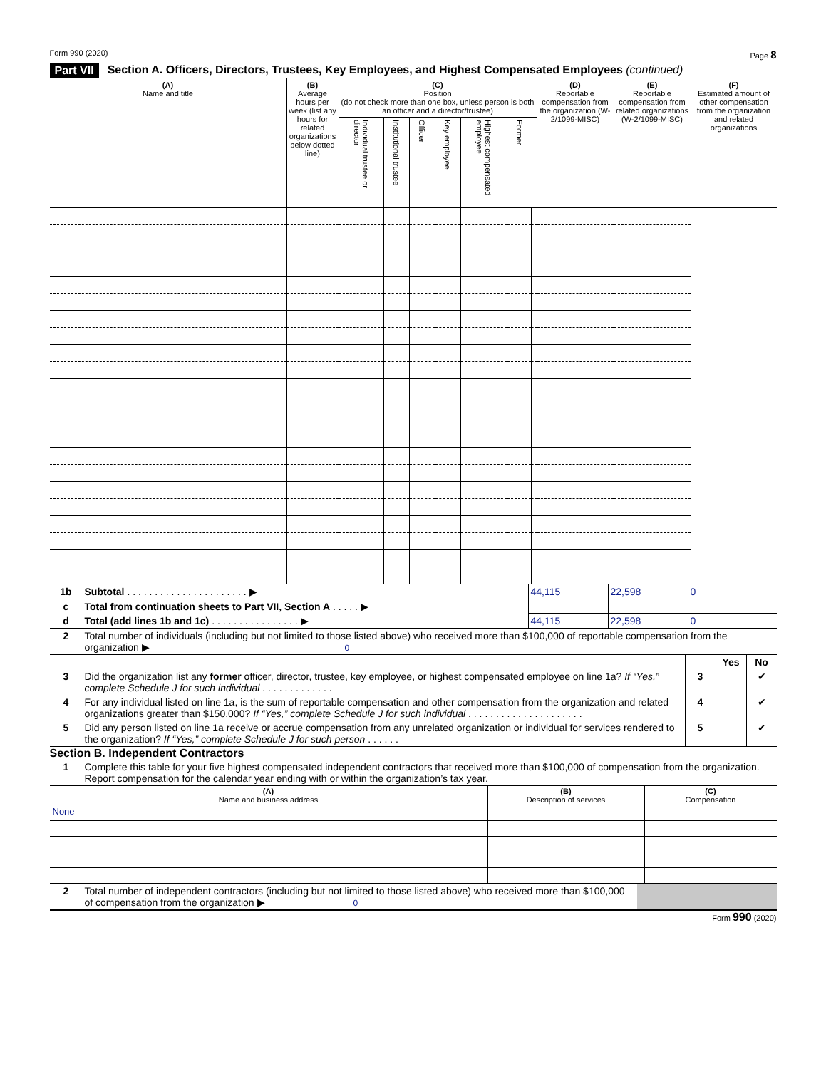Form 990 (2020) Page 8
Part VII Section A. Officers, Directors, Trustees, Key Employees, and Highest Compensated Employees (continued)
| (A) Name and title | (B) Average hours per week (list any hours for related organizations below dotted line) | (C) Position (do not check more than one box, unless person is both an officer and a director/trustee) | | | | | | | (D) Reportable compensation from the organization (W-2/1099-MISC) | (E) Reportable compensation from related organizations (W-2/1099-MISC) | (F) Estimated amount of other compensation from the organization and related organizations |
| --- | --- | --- | --- | --- | --- | --- | --- | --- | --- | --- | --- |
| | | Individual trustee or director | Institutional trustee | Officer | Key employee | Highest compensated employee | Former | | | | |
| 1b | Subtotal . . . . . . . . . . . . . . . . . . . . . . ▶ | 44,115 | 22,598 | 0 |
| c | Total from continuation sheets to Part VII, Section A . . . . . ▶ | | | |
| d | Total (add lines 1b and 1c) . . . . . . . . . . . . . . . . ▶ | 44,115 | 22,598 | 0 |
| 2 | Total number of individuals (including but not limited to those listed above) who received more than $100,000 of reportable compensation from the organization ▶ 0 |
| | | | Yes | No |
| 3 | Did the organization list any former officer, director, trustee, key employee, or highest compensated employee on line 1a? If “Yes,” complete Schedule J for such individual . . . . . . . . . . . . . | 3 | | ✔ |
| 4 | For any individual listed on line 1a, is the sum of reportable compensation and other compensation from the organization and related organizations greater than $150,000? If “Yes,” complete Schedule J for such individual . . . . . . . . . . . . . . . . . . . . . | 4 | | ✔ |
| 5 | Did any person listed on line 1a receive or accrue compensation from any unrelated organization or individual for services rendered to the organization? If “Yes,” complete Schedule J for such person . . . . . . | 5 | | ✔ |
Section B. Independent Contractors
| 1 | Complete this table for your five highest compensated independent contractors that received more than $100,000 of compensation from the organization. Report compensation for the calendar year ending with or within the organization’s tax year. |
| (A) Name and business address | (B) Description of services | (C) Compensation |
| None | | |
| 2 | Total number of independent contractors (including but not limited to those listed above) who received more than $100,000 of compensation from the organization ▶ 0 | |
Form 990 (2020)